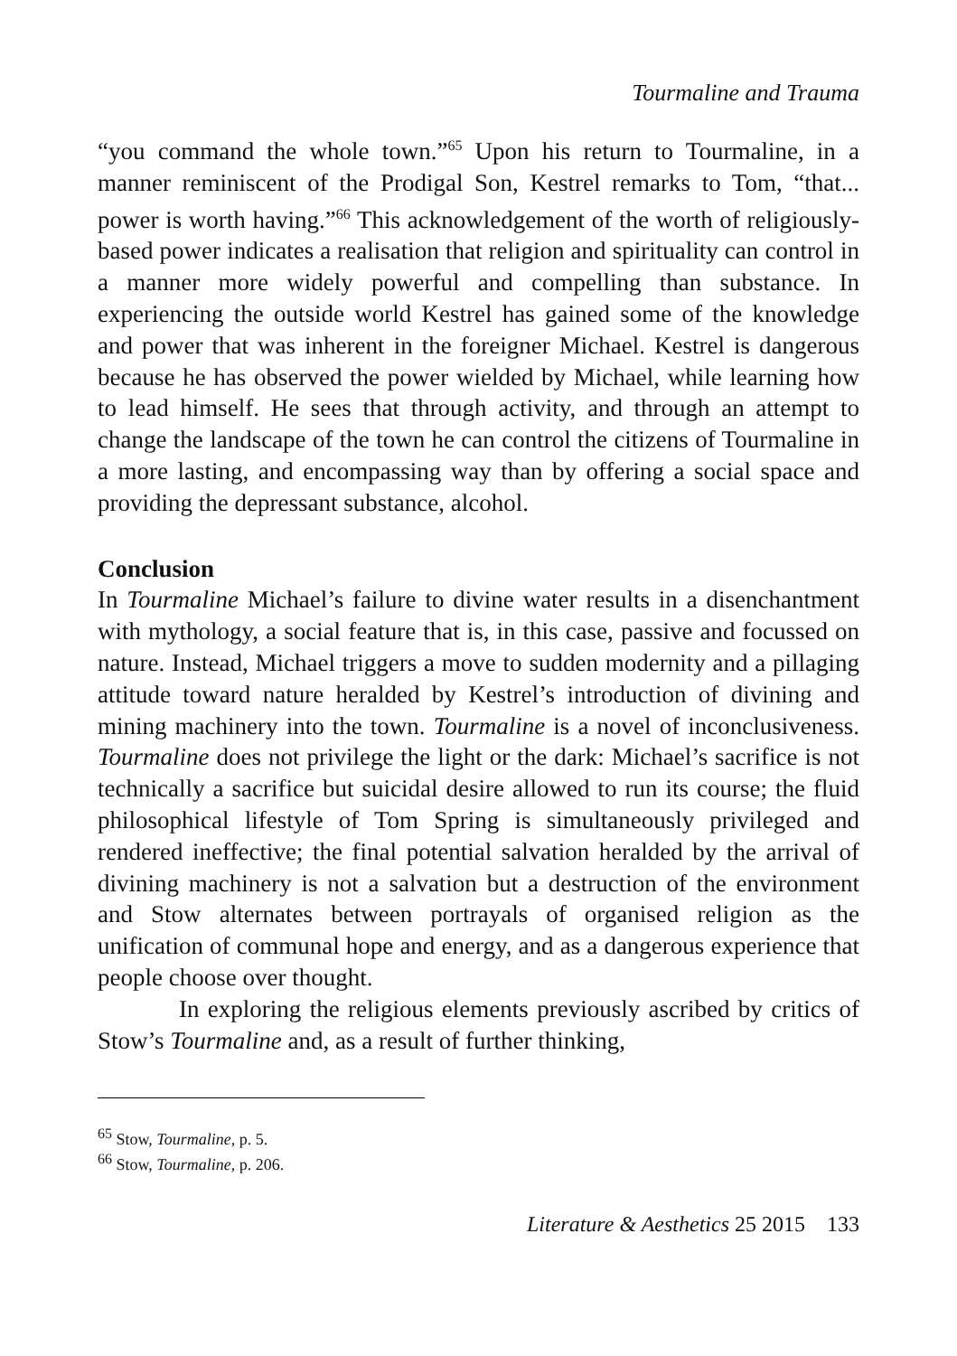Tourmaline and Trauma
“you command the whole town.”<sup>65</sup> Upon his return to Tourmaline, in a manner reminiscent of the Prodigal Son, Kestrel remarks to Tom, “that... power is worth having.”<sup>66</sup> This acknowledgement of the worth of religiously-based power indicates a realisation that religion and spirituality can control in a manner more widely powerful and compelling than substance. In experiencing the outside world Kestrel has gained some of the knowledge and power that was inherent in the foreigner Michael. Kestrel is dangerous because he has observed the power wielded by Michael, while learning how to lead himself. He sees that through activity, and through an attempt to change the landscape of the town he can control the citizens of Tourmaline in a more lasting, and encompassing way than by offering a social space and providing the depressant substance, alcohol.
Conclusion
In Tourmaline Michael’s failure to divine water results in a disenchantment with mythology, a social feature that is, in this case, passive and focussed on nature. Instead, Michael triggers a move to sudden modernity and a pillaging attitude toward nature heralded by Kestrel’s introduction of divining and mining machinery into the town. Tourmaline is a novel of inconclusiveness. Tourmaline does not privilege the light or the dark: Michael’s sacrifice is not technically a sacrifice but suicidal desire allowed to run its course; the fluid philosophical lifestyle of Tom Spring is simultaneously privileged and rendered ineffective; the final potential salvation heralded by the arrival of divining machinery is not a salvation but a destruction of the environment and Stow alternates between portrayals of organised religion as the unification of communal hope and energy, and as a dangerous experience that people choose over thought.
In exploring the religious elements previously ascribed by critics of Stow’s Tourmaline and, as a result of further thinking,
<sup>65</sup> Stow, Tourmaline, p. 5.
<sup>66</sup> Stow, Tourmaline, p. 206.
Literature & Aesthetics 25 2015 133